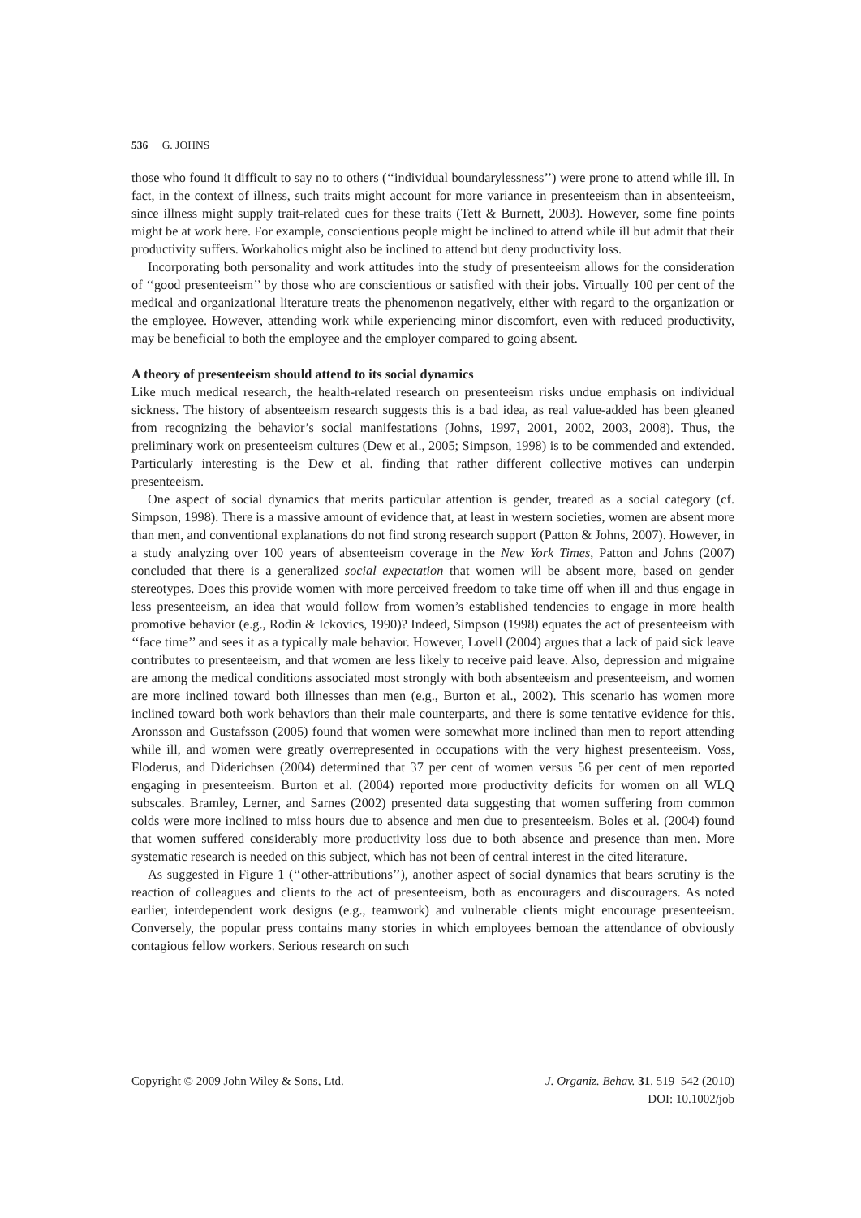536 G. JOHNS
those who found it difficult to say no to others (‘‘individual boundarylessness’’) were prone to attend while ill. In fact, in the context of illness, such traits might account for more variance in presenteeism than in absenteeism, since illness might supply trait-related cues for these traits (Tett & Burnett, 2003). However, some fine points might be at work here. For example, conscientious people might be inclined to attend while ill but admit that their productivity suffers. Workaholics might also be inclined to attend but deny productivity loss.
Incorporating both personality and work attitudes into the study of presenteeism allows for the consideration of ‘‘good presenteeism’’ by those who are conscientious or satisfied with their jobs. Virtually 100 per cent of the medical and organizational literature treats the phenomenon negatively, either with regard to the organization or the employee. However, attending work while experiencing minor discomfort, even with reduced productivity, may be beneficial to both the employee and the employer compared to going absent.
A theory of presenteeism should attend to its social dynamics
Like much medical research, the health-related research on presenteeism risks undue emphasis on individual sickness. The history of absenteeism research suggests this is a bad idea, as real value-added has been gleaned from recognizing the behavior’s social manifestations (Johns, 1997, 2001, 2002, 2003, 2008). Thus, the preliminary work on presenteeism cultures (Dew et al., 2005; Simpson, 1998) is to be commended and extended. Particularly interesting is the Dew et al. finding that rather different collective motives can underpin presenteeism.
One aspect of social dynamics that merits particular attention is gender, treated as a social category (cf. Simpson, 1998). There is a massive amount of evidence that, at least in western societies, women are absent more than men, and conventional explanations do not find strong research support (Patton & Johns, 2007). However, in a study analyzing over 100 years of absenteeism coverage in the New York Times, Patton and Johns (2007) concluded that there is a generalized social expectation that women will be absent more, based on gender stereotypes. Does this provide women with more perceived freedom to take time off when ill and thus engage in less presenteeism, an idea that would follow from women’s established tendencies to engage in more health promotive behavior (e.g., Rodin & Ickovics, 1990)? Indeed, Simpson (1998) equates the act of presenteeism with ‘‘face time’’ and sees it as a typically male behavior. However, Lovell (2004) argues that a lack of paid sick leave contributes to presenteeism, and that women are less likely to receive paid leave. Also, depression and migraine are among the medical conditions associated most strongly with both absenteeism and presenteeism, and women are more inclined toward both illnesses than men (e.g., Burton et al., 2002). This scenario has women more inclined toward both work behaviors than their male counterparts, and there is some tentative evidence for this. Aronsson and Gustafsson (2005) found that women were somewhat more inclined than men to report attending while ill, and women were greatly overrepresented in occupations with the very highest presenteeism. Voss, Floderus, and Diderichsen (2004) determined that 37 per cent of women versus 56 per cent of men reported engaging in presenteeism. Burton et al. (2004) reported more productivity deficits for women on all WLQ subscales. Bramley, Lerner, and Sarnes (2002) presented data suggesting that women suffering from common colds were more inclined to miss hours due to absence and men due to presenteeism. Boles et al. (2004) found that women suffered considerably more productivity loss due to both absence and presence than men. More systematic research is needed on this subject, which has not been of central interest in the cited literature.
As suggested in Figure 1 (‘‘other-attributions’’), another aspect of social dynamics that bears scrutiny is the reaction of colleagues and clients to the act of presenteeism, both as encouragers and discouragers. As noted earlier, interdependent work designs (e.g., teamwork) and vulnerable clients might encourage presenteeism. Conversely, the popular press contains many stories in which employees bemoan the attendance of obviously contagious fellow workers. Serious research on such
Copyright © 2009 John Wiley & Sons, Ltd.
J. Organiz. Behav. 31, 519–542 (2010)
DOI: 10.1002/job